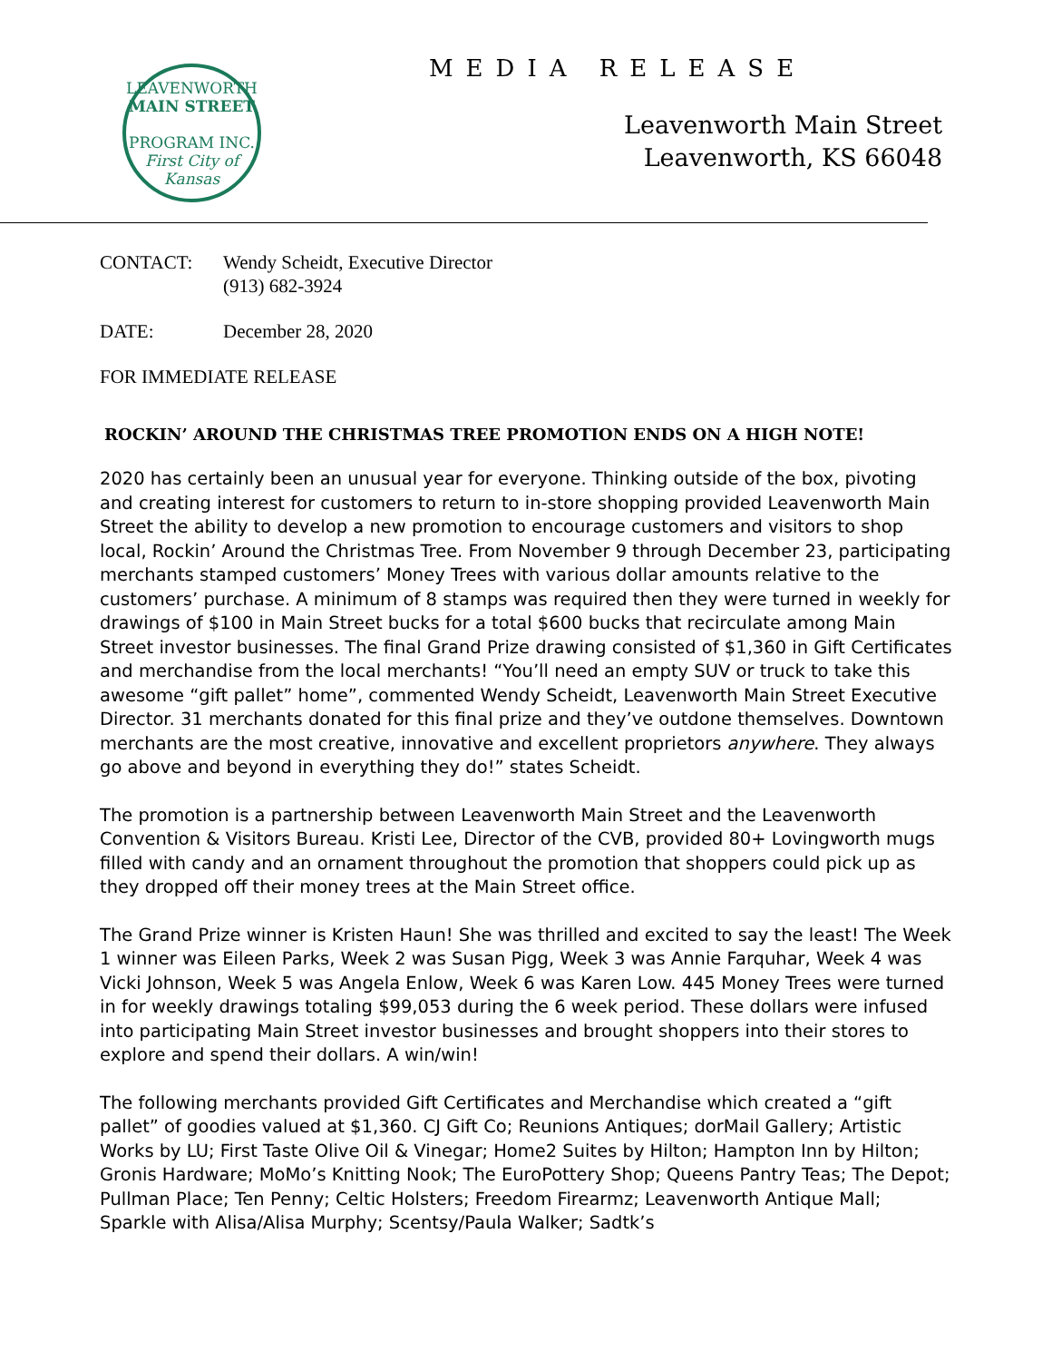LEAVENWORTH
MAIN STREET
PROGRAM INC.
First City of Kansas
MEDIA RELEASE
Leavenworth Main Street
Leavenworth, KS 66048
CONTACT: Wendy Scheidt, Executive Director
(913) 682-3924
DATE: December 28, 2020
FOR IMMEDIATE RELEASE
ROCKIN’ AROUND THE CHRISTMAS TREE PROMOTION ENDS ON A HIGH NOTE!
2020 has certainly been an unusual year for everyone. Thinking outside of the box, pivoting and creating interest for customers to return to in-store shopping provided Leavenworth Main Street the ability to develop a new promotion to encourage customers and visitors to shop local, Rockin’ Around the Christmas Tree. From November 9 through December 23, participating merchants stamped customers’ Money Trees with various dollar amounts relative to the customers’ purchase. A minimum of 8 stamps was required then they were turned in weekly for drawings of $100 in Main Street bucks for a total $600 bucks that recirculate among Main Street investor businesses. The final Grand Prize drawing consisted of $1,360 in Gift Certificates and merchandise from the local merchants! “You’ll need an empty SUV or truck to take this awesome “gift pallet” home”, commented Wendy Scheidt, Leavenworth Main Street Executive Director. 31 merchants donated for this final prize and they’ve outdone themselves. Downtown merchants are the most creative, innovative and excellent proprietors anywhere. They always go above and beyond in everything they do!” states Scheidt.
The promotion is a partnership between Leavenworth Main Street and the Leavenworth Convention & Visitors Bureau. Kristi Lee, Director of the CVB, provided 80+ Lovingworth mugs filled with candy and an ornament throughout the promotion that shoppers could pick up as they dropped off their money trees at the Main Street office.
The Grand Prize winner is Kristen Haun! She was thrilled and excited to say the least! The Week 1 winner was Eileen Parks, Week 2 was Susan Pigg, Week 3 was Annie Farquhar, Week 4 was Vicki Johnson, Week 5 was Angela Enlow, Week 6 was Karen Low. 445 Money Trees were turned in for weekly drawings totaling $99,053 during the 6 week period. These dollars were infused into participating Main Street investor businesses and brought shoppers into their stores to explore and spend their dollars. A win/win!
The following merchants provided Gift Certificates and Merchandise which created a “gift pallet” of goodies valued at $1,360. CJ Gift Co; Reunions Antiques; dorMail Gallery; Artistic Works by LU; First Taste Olive Oil & Vinegar; Home2 Suites by Hilton; Hampton Inn by Hilton; Gronis Hardware; MoMo’s Knitting Nook; The EuroPottery Shop; Queens Pantry Teas; The Depot; Pullman Place; Ten Penny; Celtic Holsters; Freedom Firearmz; Leavenworth Antique Mall; Sparkle with Alisa/Alisa Murphy; Scentsy/Paula Walker; Sadtk’s